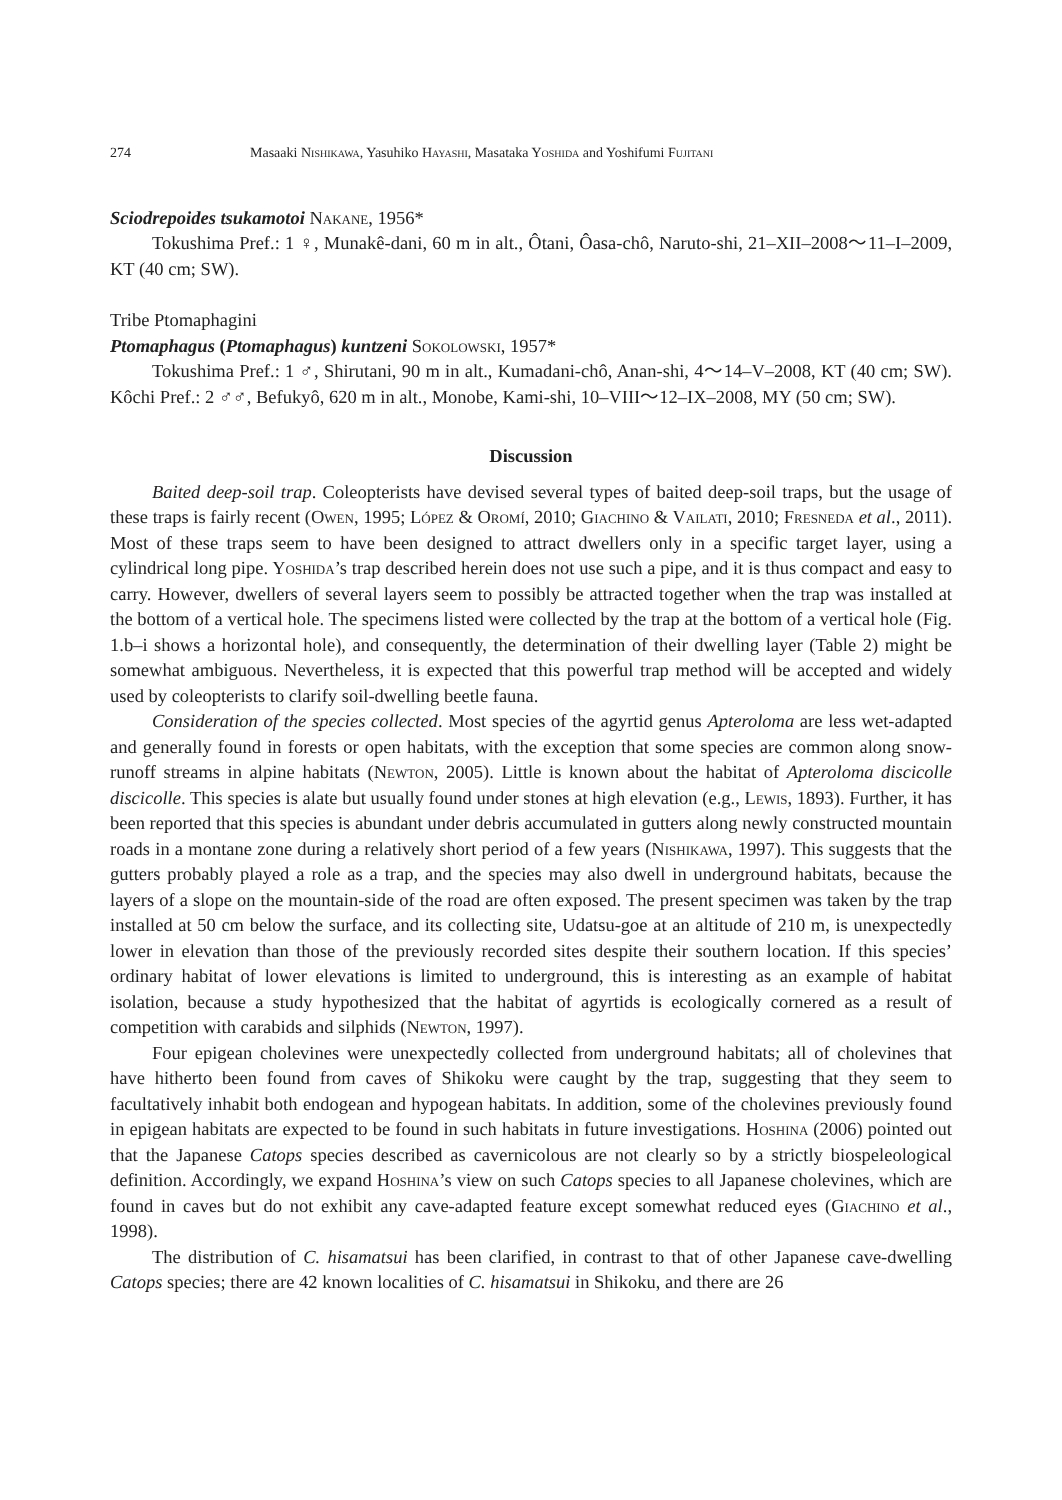274 Masaaki Nishikawa, Yasuhiko Hayashi, Masataka Yoshida and Yoshifumi Fujitani
Sciodrepoides tsukamotoi Nakane, 1956*
Tokushima Pref.: 1 ♀, Munakê-dani, 60 m in alt., Ôtani, Ôasa-chô, Naruto-shi, 21–XII–2008～11–I–2009, KT (40 cm; SW).
Tribe Ptomaphagini
Ptomaphagus (Ptomaphagus) kuntzeni Sokolowski, 1957*
Tokushima Pref.: 1 ♂, Shirutani, 90 m in alt., Kumadani-chô, Anan-shi, 4～14–V–2008, KT (40 cm; SW). Kôchi Pref.: 2 ♂♂, Befukyô, 620 m in alt., Monobe, Kami-shi, 10–VIII～12–IX–2008, MY (50 cm; SW).
Discussion
Baited deep-soil trap. Coleopterists have devised several types of baited deep-soil traps, but the usage of these traps is fairly recent (Owen, 1995; López & Oromí, 2010; Giachino & Vailati, 2010; Fresneda et al., 2011). Most of these traps seem to have been designed to attract dwellers only in a specific target layer, using a cylindrical long pipe. Yoshida’s trap described herein does not use such a pipe, and it is thus compact and easy to carry. However, dwellers of several layers seem to possibly be attracted together when the trap was installed at the bottom of a vertical hole. The specimens listed were collected by the trap at the bottom of a vertical hole (Fig. 1.b–i shows a horizontal hole), and consequently, the determination of their dwelling layer (Table 2) might be somewhat ambiguous. Nevertheless, it is expected that this powerful trap method will be accepted and widely used by coleopterists to clarify soil-dwelling beetle fauna.
Consideration of the species collected. Most species of the agyrtid genus Apteroloma are less wet-adapted and generally found in forests or open habitats, with the exception that some species are common along snow-runoff streams in alpine habitats (Newton, 2005). Little is known about the habitat of Apteroloma discicolle discicolle. This species is alate but usually found under stones at high elevation (e.g., Lewis, 1893). Further, it has been reported that this species is abundant under debris accumulated in gutters along newly constructed mountain roads in a montane zone during a relatively short period of a few years (Nishikawa, 1997). This suggests that the gutters probably played a role as a trap, and the species may also dwell in underground habitats, because the layers of a slope on the mountain-side of the road are often exposed. The present specimen was taken by the trap installed at 50 cm below the surface, and its collecting site, Udatsu-goe at an altitude of 210 m, is unexpectedly lower in elevation than those of the previously recorded sites despite their southern location. If this species’ ordinary habitat of lower elevations is limited to underground, this is interesting as an example of habitat isolation, because a study hypothesized that the habitat of agyrtids is ecologically cornered as a result of competition with carabids and silphids (Newton, 1997).
Four epigean cholevines were unexpectedly collected from underground habitats; all of cholevines that have hitherto been found from caves of Shikoku were caught by the trap, suggesting that they seem to facultatively inhabit both endogean and hypogean habitats. In addition, some of the cholevines previously found in epigean habitats are expected to be found in such habitats in future investigations. Hoshina (2006) pointed out that the Japanese Catops species described as cavernicolous are not clearly so by a strictly biospeleological definition. Accordingly, we expand Hoshina’s view on such Catops species to all Japanese cholevines, which are found in caves but do not exhibit any cave-adapted feature except somewhat reduced eyes (Giachino et al., 1998).
The distribution of C. hisamatsui has been clarified, in contrast to that of other Japanese cave-dwelling Catops species; there are 42 known localities of C. hisamatsui in Shikoku, and there are 26